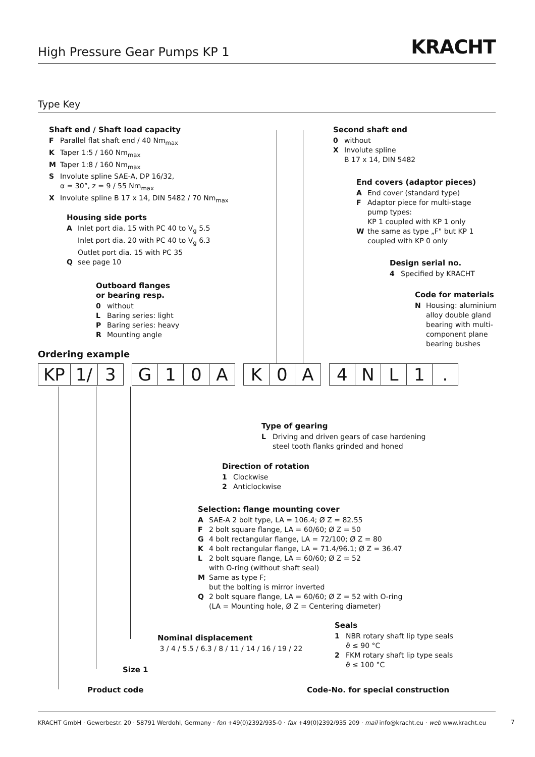High Pressure Gear Pumps KP 1
KRACHT
Type Key
Shaft end / Shaft load capacity
F Parallel flat shaft end / 40 Nm<sub>max</sub>
K Taper 1:5 / 160 Nm<sub>max</sub>
M Taper 1:8 / 160 Nm<sub>max</sub>
S Involute spline SAE-A, DP 16/32,
α = 30°, z = 9 / 55 Nm<sub>max</sub>
X Involute spline B 17 x 14, DIN 5482 / 70 Nm<sub>max</sub>
Housing side ports
A Inlet port dia. 15 with PC 40 to V<sub>g</sub> 5.5
Inlet port dia. 20 with PC 40 to V<sub>g</sub> 6.3
Outlet port dia. 15 with PC 35
Qsee page 10
Outboard flanges
or bearing resp.
0 without
L Baring series: light
P Baring series: heavy
R Mounting angle
Second shaft end
0 without
X Involute spline
B 17 x 14, DIN 5482
End covers (adaptor pieces)
A End cover (standard type)
F Adaptor piece for multi-stage
pump types:
KP 1 coupled with KP 1 only
Wthe same as type „F" but KP 1
coupled with KP 0 only
Design serial no.
4 Specified by KRACHT
Code for materials
N Housing: aluminium
alloy double gland
bearing with multi-
component plane
bearing bushes
Ordering example
| KP | 1/ | 3 |
| G | 1 | 0 | A |
| K | 0 | A |
| 4 | N | L | 1 | . |
Type of gearing
L Driving and driven gears of case hardening
steel tooth flanks grinded and honed
Direction of rotation
1 Clockwise
2 Anticlockwise
Selection: flange mounting cover
A SAE-A 2 bolt type, LA = 106.4; Ø Z = 82.55
F 2 bolt square flange, LA = 60/60; Ø Z = 50
G 4 bolt rectangular flange, LA = 72/100; Ø Z = 80
K 4 bolt rectangular flange, LA = 71.4/96.1; Ø Z = 36.47
L 2 bolt square flange, LA = 60/60; Ø Z = 52
with O-ring (without shaft seal)
M Same as type F;
but the bolting is mirror inverted
Q 2 bolt square flange, LA = 60/60; Ø Z = 52 with O-ring
(LA = Mounting hole, Ø Z = Centering diameter)
Seals
1 NBR rotary shaft lip type seals
ϑ ≤ 90 °C
2 FKM rotary shaft lip type seals
ϑ ≤ 100 °C
Nominal displacement
3 / 4 / 5.5 / 6.3 / 8 / 11 / 14 / 16 / 19 / 22
Size 1
Product code
Code-No. for special construction
KRACHT GmbH · Gewerbestr. 20 · 58791 Werdohl, Germany · fon +49(0)2392/935-0 · fax +49(0)2392/935 209 · mail info@kracht.eu · web www.kracht.eu
7